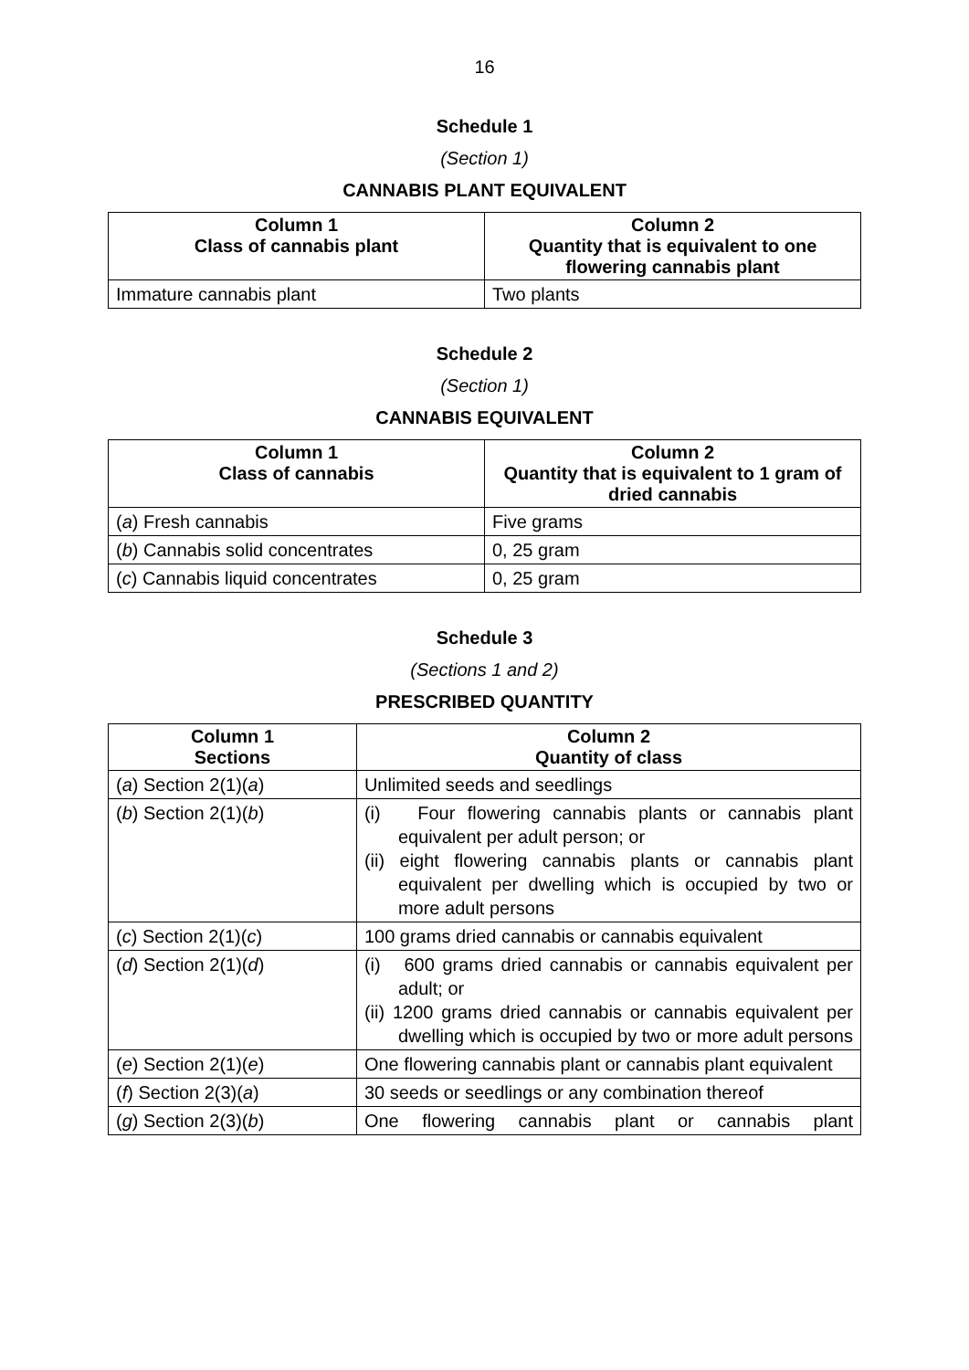16
Schedule 1
(Section 1)
CANNABIS PLANT EQUIVALENT
| Column 1 Class of cannabis plant | Column 2 Quantity that is equivalent to one flowering cannabis plant |
| --- | --- |
| Immature cannabis plant | Two plants |
Schedule 2
(Section 1)
CANNABIS EQUIVALENT
| Column 1 Class of cannabis | Column 2 Quantity that is equivalent to 1 gram of dried cannabis |
| --- | --- |
| ( a ) Fresh cannabis | Five grams |
| ( b ) Cannabis solid concentrates | 0, 25 gram |
| ( c ) Cannabis liquid concentrates | 0, 25 gram |
Schedule 3
(Sections 1 and 2)
PRESCRIBED QUANTITY
| Column 1 Sections | Column 2 Quantity of class |
| --- | --- |
| ( a ) Section 2(1)( a ) | Unlimited seeds and seedlings |
| ( b ) Section 2(1)( b ) | (i) Four flowering cannabis plants or cannabis plant equivalent per adult person; or (ii) eight flowering cannabis plants or cannabis plant equivalent per dwelling which is occupied by two or more adult persons |
| ( c ) Section 2(1)( c ) | 100 grams dried cannabis or cannabis equivalent |
| ( d ) Section 2(1)( d ) | (i) 600 grams dried cannabis or cannabis equivalent per adult; or (ii) 1200 grams dried cannabis or cannabis equivalent per dwelling which is occupied by two or more adult persons |
| ( e ) Section 2(1)( e ) | One flowering cannabis plant or cannabis plant equivalent |
| ( f ) Section 2(3)( a ) | 30 seeds or seedlings or any combination thereof |
| ( g ) Section 2(3)( b ) | One flowering cannabis plant or cannabis plant |